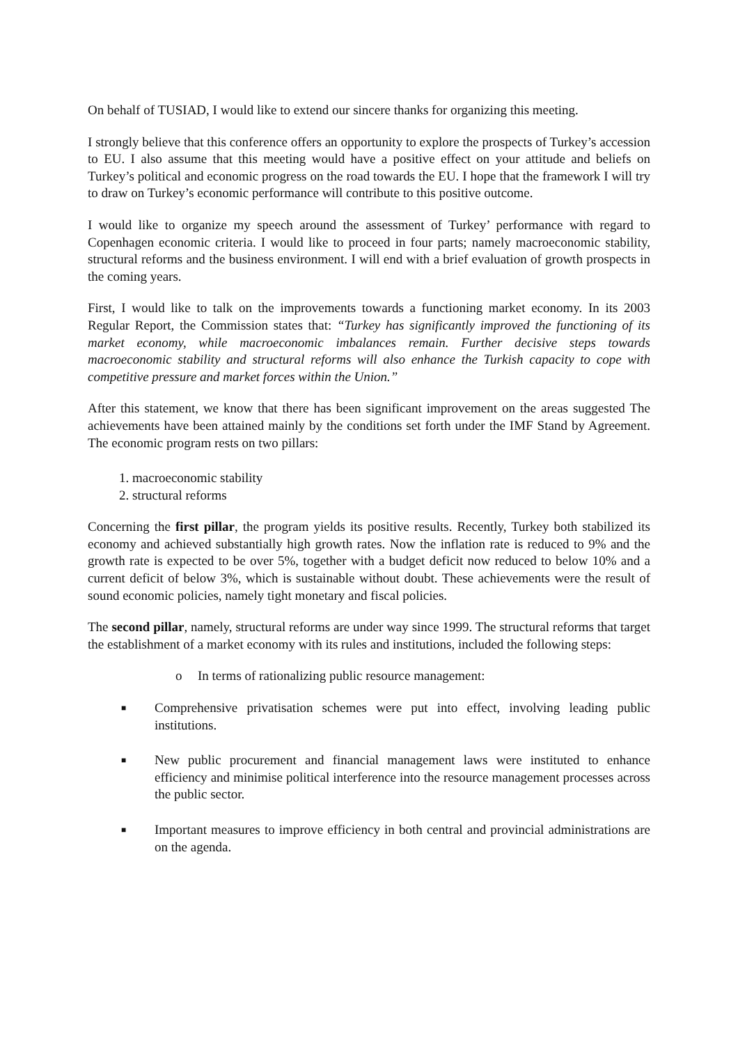On behalf of TUSIAD, I would like to extend our sincere thanks for organizing this meeting.
I strongly believe that this conference offers an opportunity to explore the prospects of Turkey’s accession to EU. I also assume that this meeting would have a positive effect on your attitude and beliefs on Turkey’s political and economic progress on the road towards the EU. I hope that the framework I will try to draw on Turkey’s economic performance will contribute to this positive outcome.
I would like to organize my speech around the assessment of Turkey’ performance with regard to Copenhagen economic criteria. I would like to proceed in four parts; namely macroeconomic stability, structural reforms and the business environment. I will end with a brief evaluation of growth prospects in the coming years.
First, I would like to talk on the improvements towards a functioning market economy. In its 2003 Regular Report, the Commission states that: “Turkey has significantly improved the functioning of its market economy, while macroeconomic imbalances remain. Further decisive steps towards macroeconomic stability and structural reforms will also enhance the Turkish capacity to cope with competitive pressure and market forces within the Union.”
After this statement, we know that there has been significant improvement on the areas suggested The achievements have been attained mainly by the conditions set forth under the IMF Stand by Agreement. The economic program rests on two pillars:
1. macroeconomic stability
2. structural reforms
Concerning the first pillar, the program yields its positive results. Recently, Turkey both stabilized its economy and achieved substantially high growth rates. Now the inflation rate is reduced to 9% and the growth rate is expected to be over 5%, together with a budget deficit now reduced to below 10% and a current deficit of below 3%, which is sustainable without doubt. These achievements were the result of sound economic policies, namely tight monetary and fiscal policies.
The second pillar, namely, structural reforms are under way since 1999. The structural reforms that target the establishment of a market economy with its rules and institutions, included the following steps:
o In terms of rationalizing public resource management:
■ Comprehensive privatisation schemes were put into effect, involving leading public institutions.
■ New public procurement and financial management laws were instituted to enhance efficiency and minimise political interference into the resource management processes across the public sector.
■ Important measures to improve efficiency in both central and provincial administrations are on the agenda.